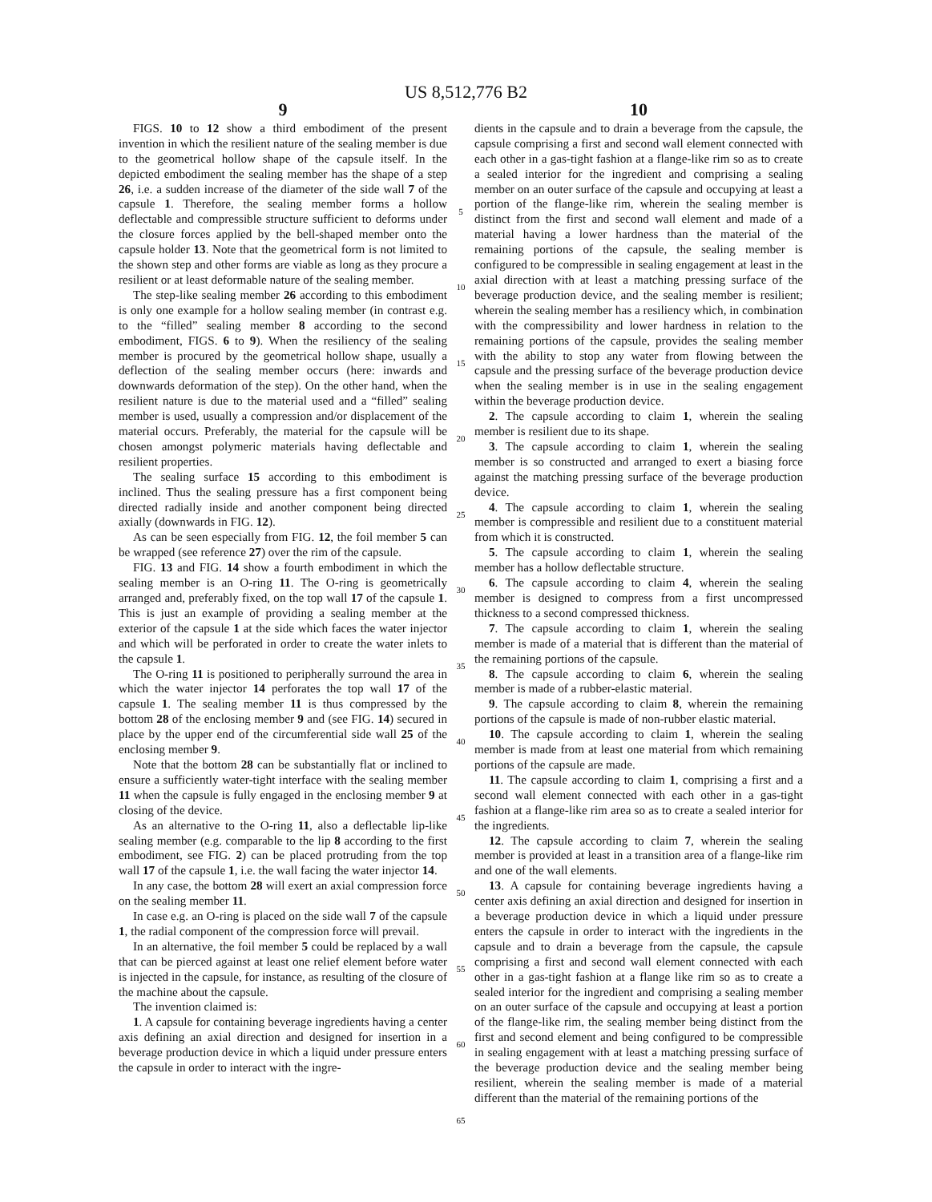US 8,512,776 B2
9
FIGS. 10 to 12 show a third embodiment of the present invention in which the resilient nature of the sealing member is due to the geometrical hollow shape of the capsule itself. In the depicted embodiment the sealing member has the shape of a step 26, i.e. a sudden increase of the diameter of the side wall 7 of the capsule 1. Therefore, the sealing member forms a hollow deflectable and compressible structure sufficient to deforms under the closure forces applied by the bell-shaped member onto the capsule holder 13. Note that the geometrical form is not limited to the shown step and other forms are viable as long as they procure a resilient or at least deformable nature of the sealing member.
The step-like sealing member 26 according to this embodiment is only one example for a hollow sealing member (in contrast e.g. to the “filled” sealing member 8 according to the second embodiment, FIGS. 6 to 9). When the resiliency of the sealing member is procured by the geometrical hollow shape, usually a deflection of the sealing member occurs (here: inwards and downwards deformation of the step). On the other hand, when the resilient nature is due to the material used and a “filled” sealing member is used, usually a compression and/or displacement of the material occurs. Preferably, the material for the capsule will be chosen amongst polymeric materials having deflectable and resilient properties.
The sealing surface 15 according to this embodiment is inclined. Thus the sealing pressure has a first component being directed radially inside and another component being directed axially (downwards in FIG. 12).
As can be seen especially from FIG. 12, the foil member 5 can be wrapped (see reference 27) over the rim of the capsule.
FIG. 13 and FIG. 14 show a fourth embodiment in which the sealing member is an O-ring 11. The O-ring is geometrically arranged and, preferably fixed, on the top wall 17 of the capsule 1. This is just an example of providing a sealing member at the exterior of the capsule 1 at the side which faces the water injector and which will be perforated in order to create the water inlets to the capsule 1.
The O-ring 11 is positioned to peripherally surround the area in which the water injector 14 perforates the top wall 17 of the capsule 1. The sealing member 11 is thus compressed by the bottom 28 of the enclosing member 9 and (see FIG. 14) secured in place by the upper end of the circumferential side wall 25 of the enclosing member 9.
Note that the bottom 28 can be substantially flat or inclined to ensure a sufficiently water-tight interface with the sealing member 11 when the capsule is fully engaged in the enclosing member 9 at closing of the device.
As an alternative to the O-ring 11, also a deflectable lip-like sealing member (e.g. comparable to the lip 8 according to the first embodiment, see FIG. 2) can be placed protruding from the top wall 17 of the capsule 1, i.e. the wall facing the water injector 14.
In any case, the bottom 28 will exert an axial compression force on the sealing member 11.
In case e.g. an O-ring is placed on the side wall 7 of the capsule 1, the radial component of the compression force will prevail.
In an alternative, the foil member 5 could be replaced by a wall that can be pierced against at least one relief element before water is injected in the capsule, for instance, as resulting of the closure of the machine about the capsule.
The invention claimed is:
1. A capsule for containing beverage ingredients having a center axis defining an axial direction and designed for insertion in a beverage production device in which a liquid under pressure enters the capsule in order to interact with the ingre-
5
10
15
20
25
30
35
40
45
50
55
60
65
10
dients in the capsule and to drain a beverage from the capsule, the capsule comprising a first and second wall element connected with each other in a gas-tight fashion at a flange-like rim so as to create a sealed interior for the ingredient and comprising a sealing member on an outer surface of the capsule and occupying at least a portion of the flange-like rim, wherein the sealing member is distinct from the first and second wall element and made of a material having a lower hardness than the material of the remaining portions of the capsule, the sealing member is configured to be compressible in sealing engagement at least in the axial direction with at least a matching pressing surface of the beverage production device, and the sealing member is resilient; wherein the sealing member has a resiliency which, in combination with the compressibility and lower hardness in relation to the remaining portions of the capsule, provides the sealing member with the ability to stop any water from flowing between the capsule and the pressing surface of the beverage production device when the sealing member is in use in the sealing engagement within the beverage production device.
2. The capsule according to claim 1, wherein the sealing member is resilient due to its shape.
3. The capsule according to claim 1, wherein the sealing member is so constructed and arranged to exert a biasing force against the matching pressing surface of the beverage production device.
4. The capsule according to claim 1, wherein the sealing member is compressible and resilient due to a constituent material from which it is constructed.
5. The capsule according to claim 1, wherein the sealing member has a hollow deflectable structure.
6. The capsule according to claim 4, wherein the sealing member is designed to compress from a first uncompressed thickness to a second compressed thickness.
7. The capsule according to claim 1, wherein the sealing member is made of a material that is different than the material of the remaining portions of the capsule.
8. The capsule according to claim 6, wherein the sealing member is made of a rubber-elastic material.
9. The capsule according to claim 8, wherein the remaining portions of the capsule is made of non-rubber elastic material.
10. The capsule according to claim 1, wherein the sealing member is made from at least one material from which remaining portions of the capsule are made.
11. The capsule according to claim 1, comprising a first and a second wall element connected with each other in a gas-tight fashion at a flange-like rim area so as to create a sealed interior for the ingredients.
12. The capsule according to claim 7, wherein the sealing member is provided at least in a transition area of a flange-like rim and one of the wall elements.
13. A capsule for containing beverage ingredients having a center axis defining an axial direction and designed for insertion in a beverage production device in which a liquid under pressure enters the capsule in order to interact with the ingredients in the capsule and to drain a beverage from the capsule, the capsule comprising a first and second wall element connected with each other in a gas-tight fashion at a flange like rim so as to create a sealed interior for the ingredient and comprising a sealing member on an outer surface of the capsule and occupying at least a portion of the flange-like rim, the sealing member being distinct from the first and second element and being configured to be compressible in sealing engagement with at least a matching pressing surface of the beverage production device and the sealing member being resilient, wherein the sealing member is made of a material different than the material of the remaining portions of the